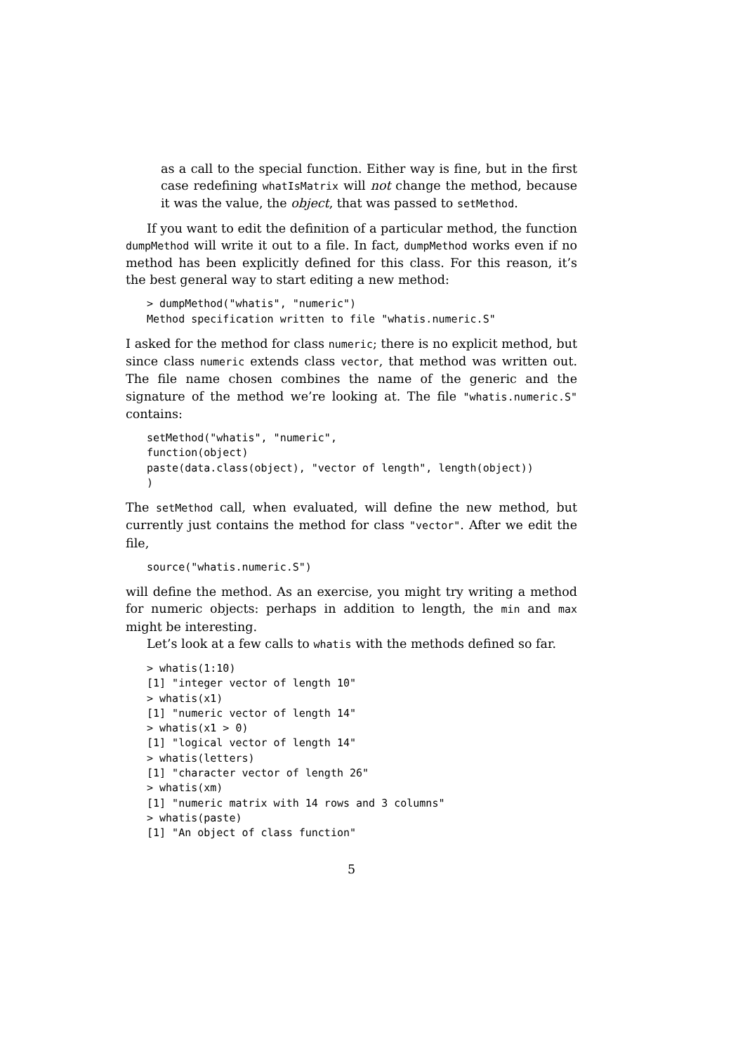as a call to the special function. Either way is fine, but in the first case redefining whatIsMatrix will not change the method, because it was the value, the object, that was passed to setMethod.
If you want to edit the definition of a particular method, the function dumpMethod will write it out to a file. In fact, dumpMethod works even if no method has been explicitly defined for this class. For this reason, it’s the best general way to start editing a new method:
> dumpMethod("whatis", "numeric")
Method specification written to file "whatis.numeric.S"
I asked for the method for class numeric; there is no explicit method, but since class numeric extends class vector, that method was written out. The file name chosen combines the name of the generic and the signature of the method we’re looking at. The file "whatis.numeric.S" contains:
setMethod("whatis", "numeric",
function(object)
paste(data.class(object), "vector of length", length(object))
)
The setMethod call, when evaluated, will define the new method, but currently just contains the method for class "vector". After we edit the file,
source("whatis.numeric.S")
will define the method. As an exercise, you might try writing a method for numeric objects: perhaps in addition to length, the min and max might be interesting.
Let’s look at a few calls to whatis with the methods defined so far.
> whatis(1:10)
[1] "integer vector of length 10"
> whatis(x1)
[1] "numeric vector of length 14"
> whatis(x1 > 0)
[1] "logical vector of length 14"
> whatis(letters)
[1] "character vector of length 26"
> whatis(xm)
[1] "numeric matrix with 14 rows and 3 columns"
> whatis(paste)
[1] "An object of class function"
5